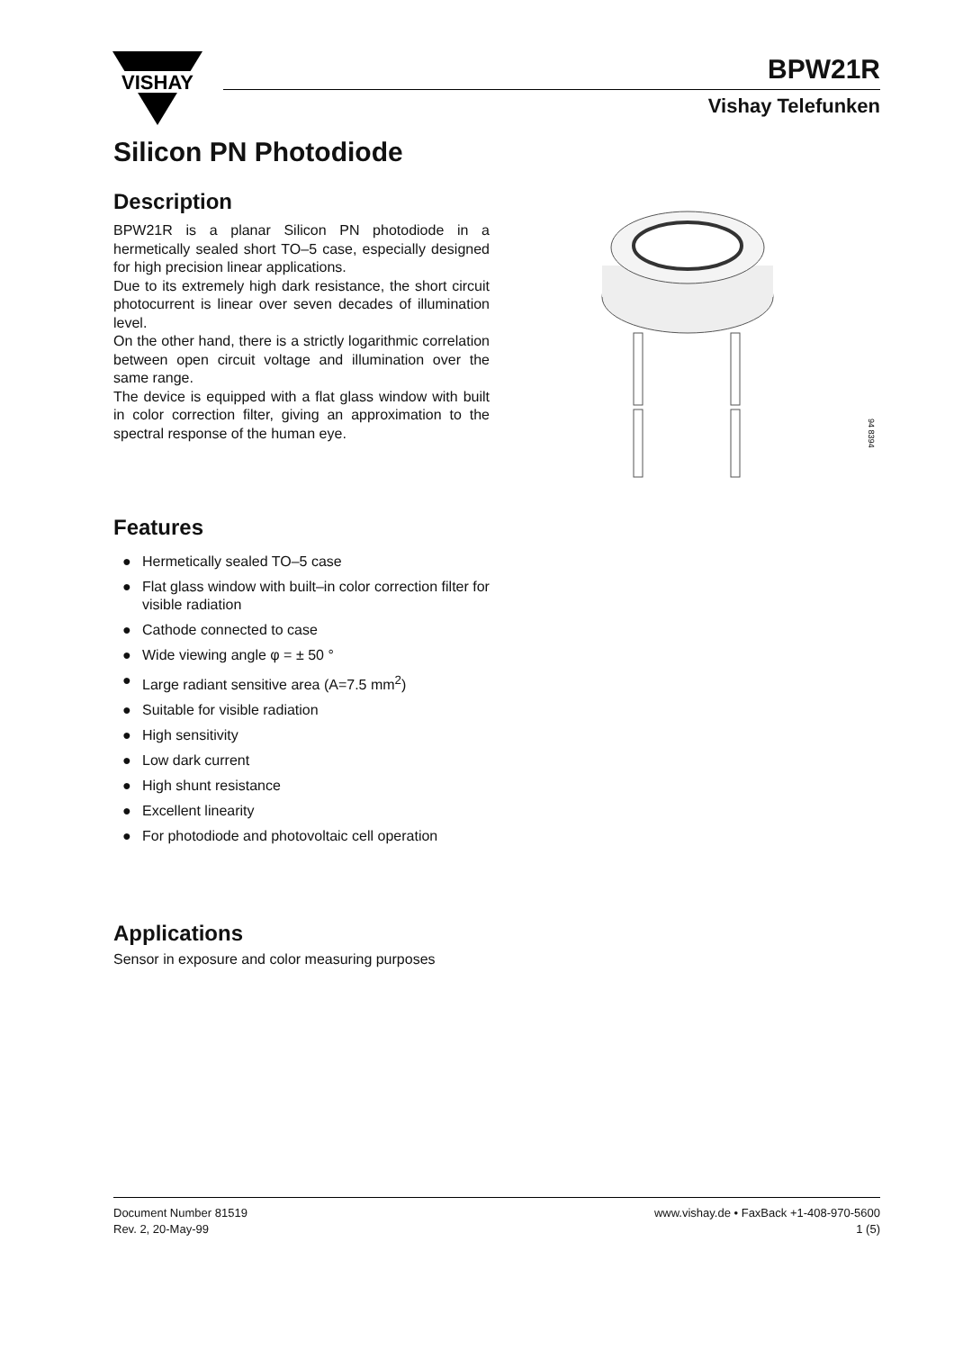VISHAY
BPW21R
Vishay Telefunken
Silicon PN Photodiode
Description
BPW21R is a planar Silicon PN photodiode in a hermetically sealed short TO–5 case, especially designed for high precision linear applications.
Due to its extremely high dark resistance, the short circuit photocurrent is linear over seven decades of illumination level.
On the other hand, there is a strictly logarithmic correlation between open circuit voltage and illumination over the same range.
The device is equipped with a flat glass window with built in color correction filter, giving an approximation to the spectral response of the human eye.
94 8394
Features
● Hermetically sealed TO–5 case
● Flat glass window with built–in color correction filter for visible radiation
● Cathode connected to case
● Wide viewing angle φ = ± 50 °
● Large radiant sensitive area (A=7.5 mm<sup>2</sup>)
● Suitable for visible radiation
● High sensitivity
● Low dark current
● High shunt resistance
● Excellent linearity
● For photodiode and photovoltaic cell operation
Applications
Sensor in exposure and color measuring purposes
Document Number 81519
Rev. 2, 20-May-99
www.vishay.de • FaxBack +1-408-970-5600
1 (5)